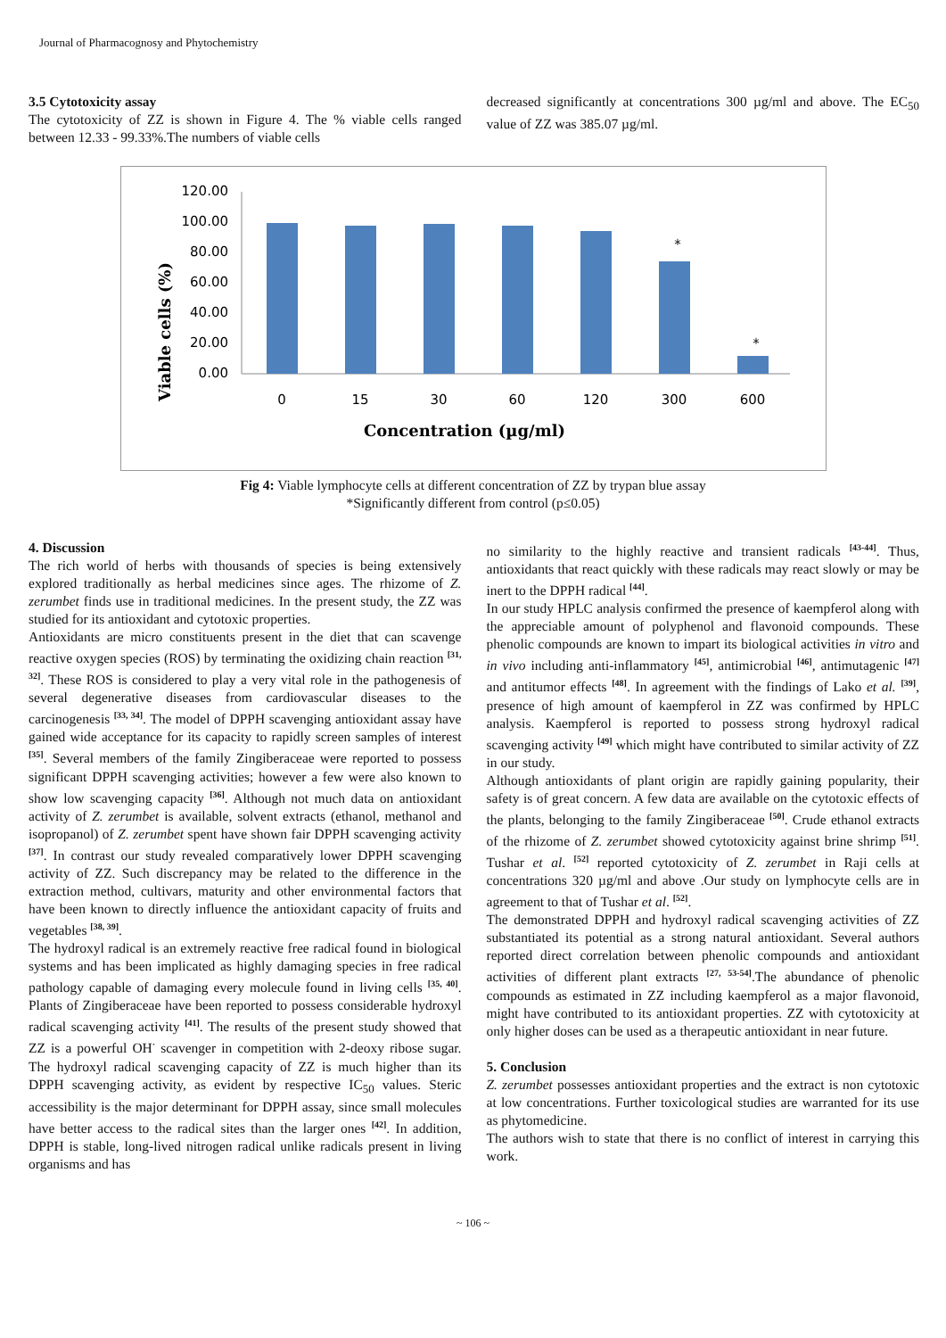Journal of Pharmacognosy and Phytochemistry
3.5 Cytotoxicity assay
The cytotoxicity of ZZ is shown in Figure 4. The % viable cells ranged between 12.33 - 99.33%.The numbers of viable cells
decreased significantly at concentrations 300 µg/ml and above. The EC<sub>50</sub> value of ZZ was 385.07 µg/ml.
Viable cells (%)
120.00
100.00
80.00
60.00
40.00
20.00
0.00
*
*
0
15
30
60
120
300
600
Concentration (µg/ml)
Fig 4: Viable lymphocyte cells at different concentration of ZZ by trypan blue assay
*Significantly different from control (p≤0.05)
4. Discussion
The rich world of herbs with thousands of species is being extensively explored traditionally as herbal medicines since ages. The rhizome of Z. zerumbet finds use in traditional medicines. In the present study, the ZZ was studied for its antioxidant and cytotoxic properties.
Antioxidants are micro constituents present in the diet that can scavenge reactive oxygen species (ROS) by terminating the oxidizing chain reaction <sup>[31, 32]</sup>. These ROS is considered to play a very vital role in the pathogenesis of several degenerative diseases from cardiovascular diseases to the carcinogenesis <sup>[33, 34]</sup>. The model of DPPH scavenging antioxidant assay have gained wide acceptance for its capacity to rapidly screen samples of interest <sup>[35]</sup>. Several members of the family Zingiberaceae were reported to possess significant DPPH scavenging activities; however a few were also known to show low scavenging capacity <sup>[36]</sup>. Although not much data on antioxidant activity of Z. zerumbet is available, solvent extracts (ethanol, methanol and isopropanol) of Z. zerumbet spent have shown fair DPPH scavenging activity <sup>[37]</sup>. In contrast our study revealed comparatively lower DPPH scavenging activity of ZZ. Such discrepancy may be related to the difference in the extraction method, cultivars, maturity and other environmental factors that have been known to directly influence the antioxidant capacity of fruits and vegetables <sup>[38, 39]</sup>.
The hydroxyl radical is an extremely reactive free radical found in biological systems and has been implicated as highly damaging species in free radical pathology capable of damaging every molecule found in living cells <sup>[35, 40]</sup>. Plants of Zingiberaceae have been reported to possess considerable hydroxyl radical scavenging activity <sup>[41]</sup>. The results of the present study showed that ZZ is a powerful OH<sup>·</sup> scavenger in competition with 2-deoxy ribose sugar. The hydroxyl radical scavenging capacity of ZZ is much higher than its DPPH scavenging activity, as evident by respective IC<sub>50</sub> values. Steric accessibility is the major determinant for DPPH assay, since small molecules have better access to the radical sites than the larger ones <sup>[42]</sup>. In addition, DPPH is stable, long-lived nitrogen radical unlike radicals present in living organisms and has
no similarity to the highly reactive and transient radicals <sup>[43-44]</sup>. Thus, antioxidants that react quickly with these radicals may react slowly or may be inert to the DPPH radical <sup>[44]</sup>.
In our study HPLC analysis confirmed the presence of kaempferol along with the appreciable amount of polyphenol and flavonoid compounds. These phenolic compounds are known to impart its biological activities in vitro and in vivo including anti-inflammatory <sup>[45]</sup>, antimicrobial <sup>[46]</sup>, antimutagenic <sup>[47]</sup> and antitumor effects <sup>[48]</sup>. In agreement with the findings of Lako et al. <sup>[39]</sup>, presence of high amount of kaempferol in ZZ was confirmed by HPLC analysis. Kaempferol is reported to possess strong hydroxyl radical scavenging activity <sup>[49]</sup> which might have contributed to similar activity of ZZ in our study.
Although antioxidants of plant origin are rapidly gaining popularity, their safety is of great concern. A few data are available on the cytotoxic effects of the plants, belonging to the family Zingiberaceae <sup>[50]</sup>. Crude ethanol extracts of the rhizome of Z. zerumbet showed cytotoxicity against brine shrimp <sup>[51]</sup>. Tushar et al. <sup>[52]</sup> reported cytotoxicity of Z. zerumbet in Raji cells at concentrations 320 µg/ml and above .Our study on lymphocyte cells are in agreement to that of Tushar et al. <sup>[52]</sup>.
The demonstrated DPPH and hydroxyl radical scavenging activities of ZZ substantiated its potential as a strong natural antioxidant. Several authors reported direct correlation between phenolic compounds and antioxidant activities of different plant extracts <sup>[27, 53-54]</sup>.The abundance of phenolic compounds as estimated in ZZ including kaempferol as a major flavonoid, might have contributed to its antioxidant properties. ZZ with cytotoxicity at only higher doses can be used as a therapeutic antioxidant in near future.
5. Conclusion
Z. zerumbet possesses antioxidant properties and the extract is non cytotoxic at low concentrations. Further toxicological studies are warranted for its use as phytomedicine.
The authors wish to state that there is no conflict of interest in carrying this work.
~ 106 ~